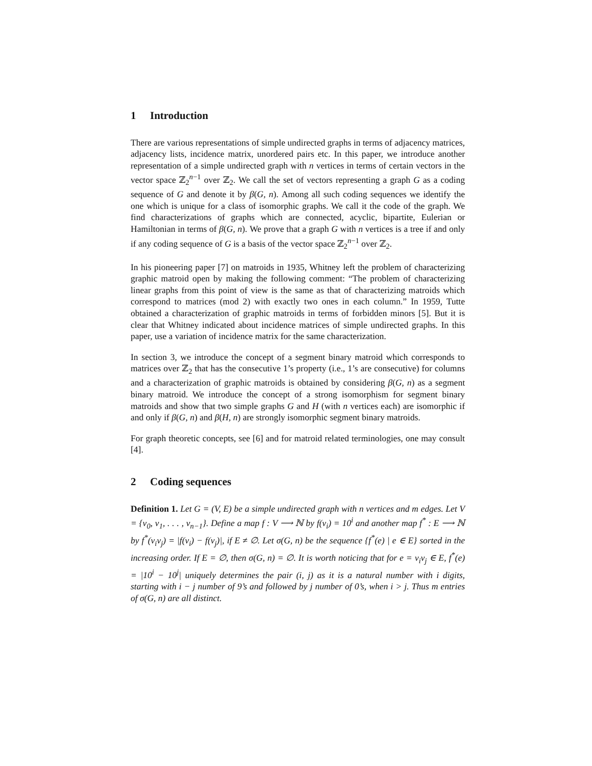1 Introduction
There are various representations of simple undirected graphs in terms of adjacency matrices, adjacency lists, incidence matrix, unordered pairs etc. In this paper, we introduce another representation of a simple undirected graph with n vertices in terms of certain vectors in the vector space ℤ<sub>2</sub><sup>n−1</sup> over ℤ<sub>2</sub>. We call the set of vectors representing a graph G as a coding sequence of G and denote it by β(G, n). Among all such coding sequences we identify the one which is unique for a class of isomorphic graphs. We call it the code of the graph. We find characterizations of graphs which are connected, acyclic, bipartite, Eulerian or Hamiltonian in terms of β(G, n). We prove that a graph G with n vertices is a tree if and only if any coding sequence of G is a basis of the vector space ℤ<sub>2</sub><sup>n−1</sup> over ℤ<sub>2</sub>.
In his pioneering paper [7] on matroids in 1935, Whitney left the problem of characterizing graphic matroid open by making the following comment: “The problem of characterizing linear graphs from this point of view is the same as that of characterizing matroids which correspond to matrices (mod 2) with exactly two ones in each column.” In 1959, Tutte obtained a characterization of graphic matroids in terms of forbidden minors [5]. But it is clear that Whitney indicated about incidence matrices of simple undirected graphs. In this paper, use a variation of incidence matrix for the same characterization.
In section 3, we introduce the concept of a segment binary matroid which corresponds to matrices over ℤ<sub>2</sub> that has the consecutive 1’s property (i.e., 1’s are consecutive) for columns and a characterization of graphic matroids is obtained by considering β(G, n) as a segment binary matroid. We introduce the concept of a strong isomorphism for segment binary matroids and show that two simple graphs G and H (with n vertices each) are isomorphic if and only if β(G, n) and β(H, n) are strongly isomorphic segment binary matroids.
For graph theoretic concepts, see [6] and for matroid related terminologies, one may consult [4].
2 Coding sequences
Definition 1. Let G = (V, E) be a simple undirected graph with n vertices and m edges. Let V = {v<sub>0</sub>, v<sub>1</sub>, . . . , v<sub>n−1</sub>}. Define a map f : V ⟶ ℕ by f(v<sub>i</sub>) = 10<sup>i</sup> and another map f<sup>*</sup> : E ⟶ ℕ by f<sup>*</sup>(v<sub>i</sub>v<sub>j</sub>) = |f(v<sub>i</sub>) − f(v<sub>j</sub>)|, if E ≠ ∅. Let σ(G, n) be the sequence {f<sup>*</sup>(e) | e ∈ E} sorted in the increasing order. If E = ∅, then σ(G, n) = ∅. It is worth noticing that for e = v<sub>i</sub>v<sub>j</sub> ∈ E, f<sup>*</sup>(e) = |10<sup>i</sup> − 10<sup>j</sup>| uniquely determines the pair (i, j) as it is a natural number with i digits, starting with i − j number of 9’s and followed by j number of 0’s, when i > j. Thus m entries of σ(G, n) are all distinct.